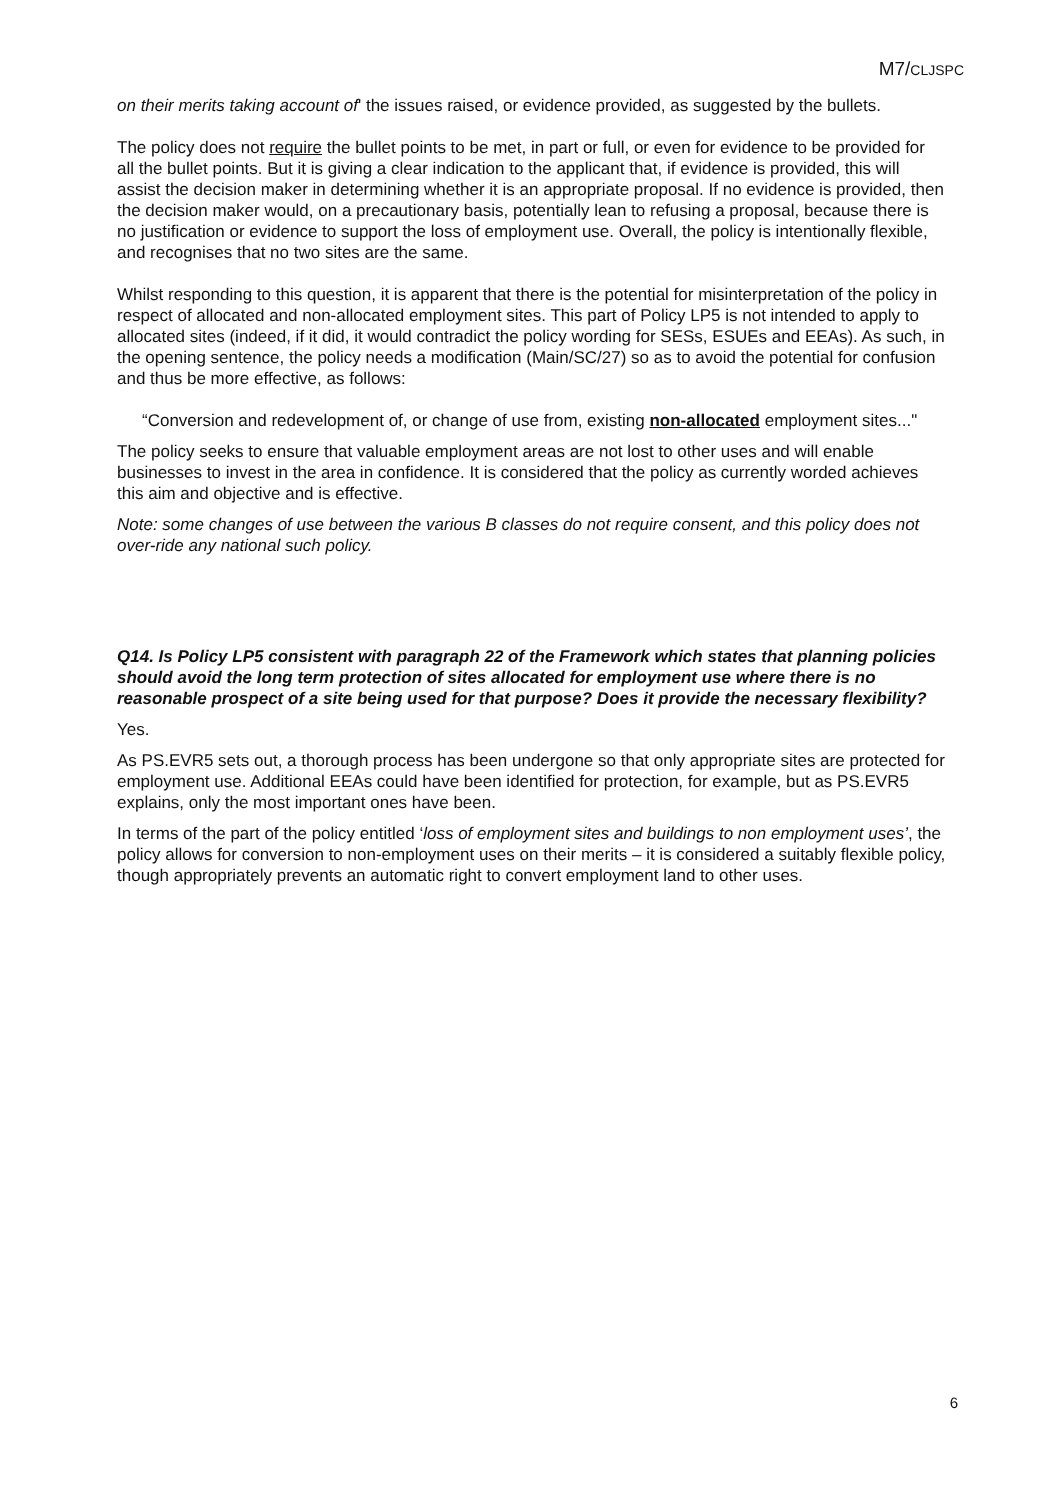M7/CLJSPC
on their merits taking account of' the issues raised, or evidence provided, as suggested by the bullets.
The policy does not require the bullet points to be met, in part or full, or even for evidence to be provided for all the bullet points. But it is giving a clear indication to the applicant that, if evidence is provided, this will assist the decision maker in determining whether it is an appropriate proposal. If no evidence is provided, then the decision maker would, on a precautionary basis, potentially lean to refusing a proposal, because there is no justification or evidence to support the loss of employment use. Overall, the policy is intentionally flexible, and recognises that no two sites are the same.
Whilst responding to this question, it is apparent that there is the potential for misinterpretation of the policy in respect of allocated and non-allocated employment sites. This part of Policy LP5 is not intended to apply to allocated sites (indeed, if it did, it would contradict the policy wording for SESs, ESUEs and EEAs). As such, in the opening sentence, the policy needs a modification (Main/SC/27) so as to avoid the potential for confusion and thus be more effective, as follows:
“Conversion and redevelopment of, or change of use from, existing non-allocated employment sites..."
The policy seeks to ensure that valuable employment areas are not lost to other uses and will enable businesses to invest in the area in confidence. It is considered that the policy as currently worded achieves this aim and objective and is effective.
Note: some changes of use between the various B classes do not require consent, and this policy does not over-ride any national such policy.
Q14. Is Policy LP5 consistent with paragraph 22 of the Framework which states that planning policies should avoid the long term protection of sites allocated for employment use where there is no reasonable prospect of a site being used for that purpose? Does it provide the necessary flexibility?
Yes.
As PS.EVR5 sets out, a thorough process has been undergone so that only appropriate sites are protected for employment use. Additional EEAs could have been identified for protection, for example, but as PS.EVR5 explains, only the most important ones have been.
In terms of the part of the policy entitled ‘loss of employment sites and buildings to non employment uses’, the policy allows for conversion to non-employment uses on their merits – it is considered a suitably flexible policy, though appropriately prevents an automatic right to convert employment land to other uses.
6